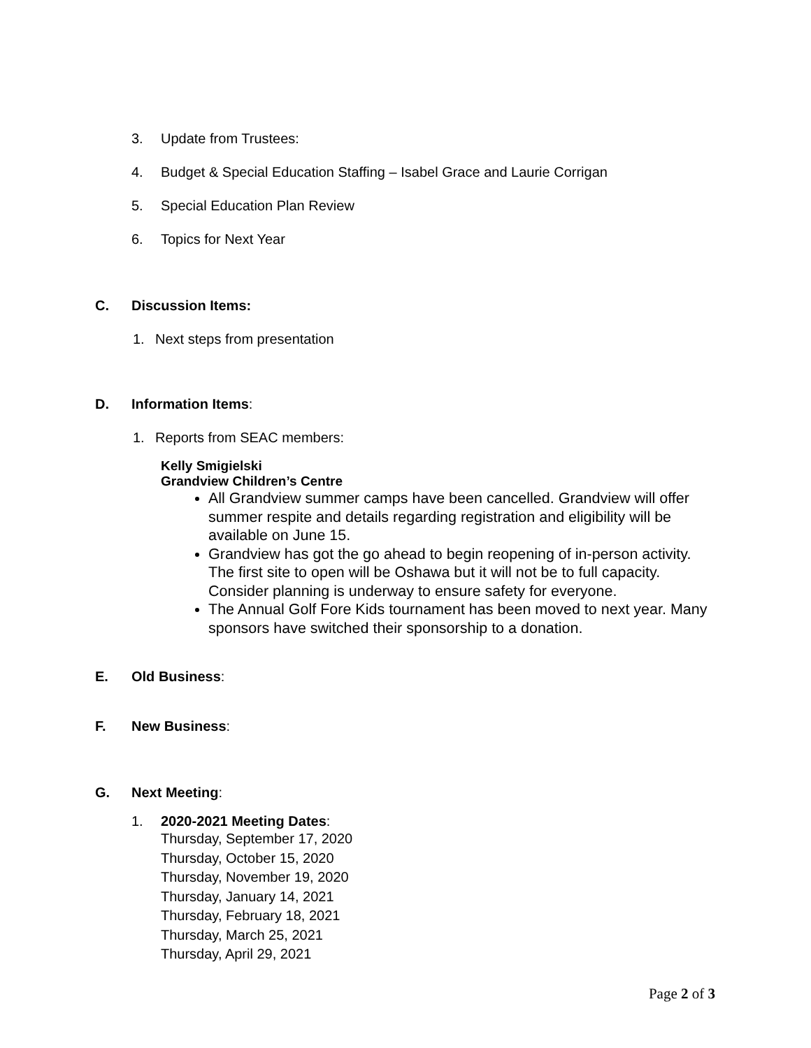3. Update from Trustees:
4. Budget & Special Education Staffing – Isabel Grace and Laurie Corrigan
5. Special Education Plan Review
6. Topics for Next Year
C. Discussion Items:
1. Next steps from presentation
D. Information Items:
1. Reports from SEAC members:
Kelly Smigielski
Grandview Children’s Centre
All Grandview summer camps have been cancelled. Grandview will offer summer respite and details regarding registration and eligibility will be available on June 15.
Grandview has got the go ahead to begin reopening of in-person activity. The first site to open will be Oshawa but it will not be to full capacity. Consider planning is underway to ensure safety for everyone.
The Annual Golf Fore Kids tournament has been moved to next year. Many sponsors have switched their sponsorship to a donation.
E. Old Business:
F. New Business:
G. Next Meeting:
1. 2020-2021 Meeting Dates:
Thursday, September 17, 2020
Thursday, October 15, 2020
Thursday, November 19, 2020
Thursday, January 14, 2021
Thursday, February 18, 2021
Thursday, March 25, 2021
Thursday, April 29, 2021
Page 2 of 3